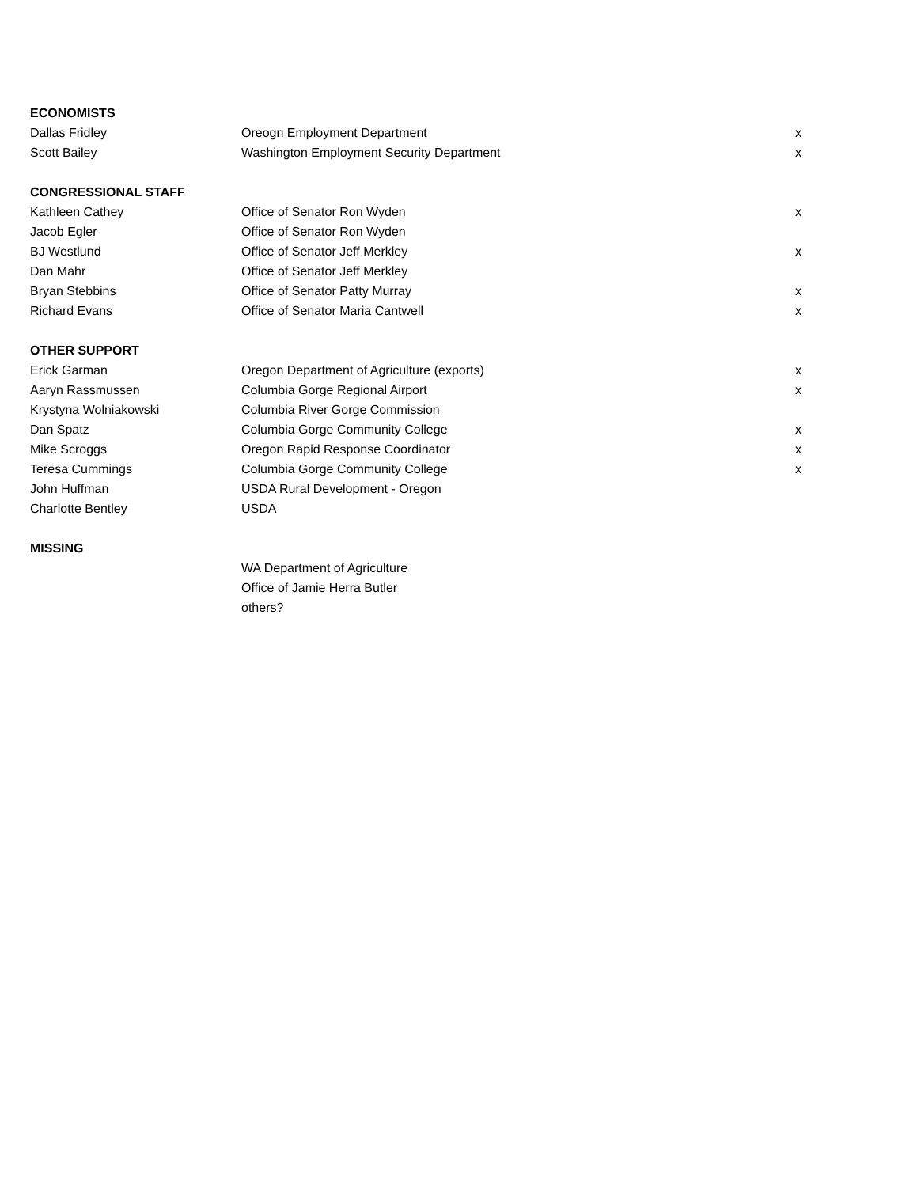| ECONOMISTS | | |
| Dallas Fridley | Oreogn Employment Department | x |
| Scott Bailey | Washington Employment Security Department | x |
| CONGRESSIONAL STAFF | | |
| Kathleen Cathey | Office of Senator Ron Wyden | x |
| Jacob Egler | Office of Senator Ron Wyden | |
| BJ Westlund | Office of Senator Jeff Merkley | x |
| Dan Mahr | Office of Senator Jeff Merkley | |
| Bryan Stebbins | Office of Senator Patty Murray | x |
| Richard Evans | Office of Senator Maria Cantwell | x |
| OTHER SUPPORT | | |
| Erick Garman | Oregon Department of Agriculture (exports) | x |
| Aaryn Rassmussen | Columbia Gorge Regional Airport | x |
| Krystyna Wolniakowski | Columbia River Gorge Commission | |
| Dan Spatz | Columbia Gorge Community College | x |
| Mike Scroggs | Oregon Rapid Response Coordinator | x |
| Teresa Cummings | Columbia Gorge Community College | x |
| John Huffman | USDA Rural Development - Oregon | |
| Charlotte Bentley | USDA | |
| MISSING | | |
| | WA Department of Agriculture | |
| | Office of Jamie Herra Butler | |
| | others? | |